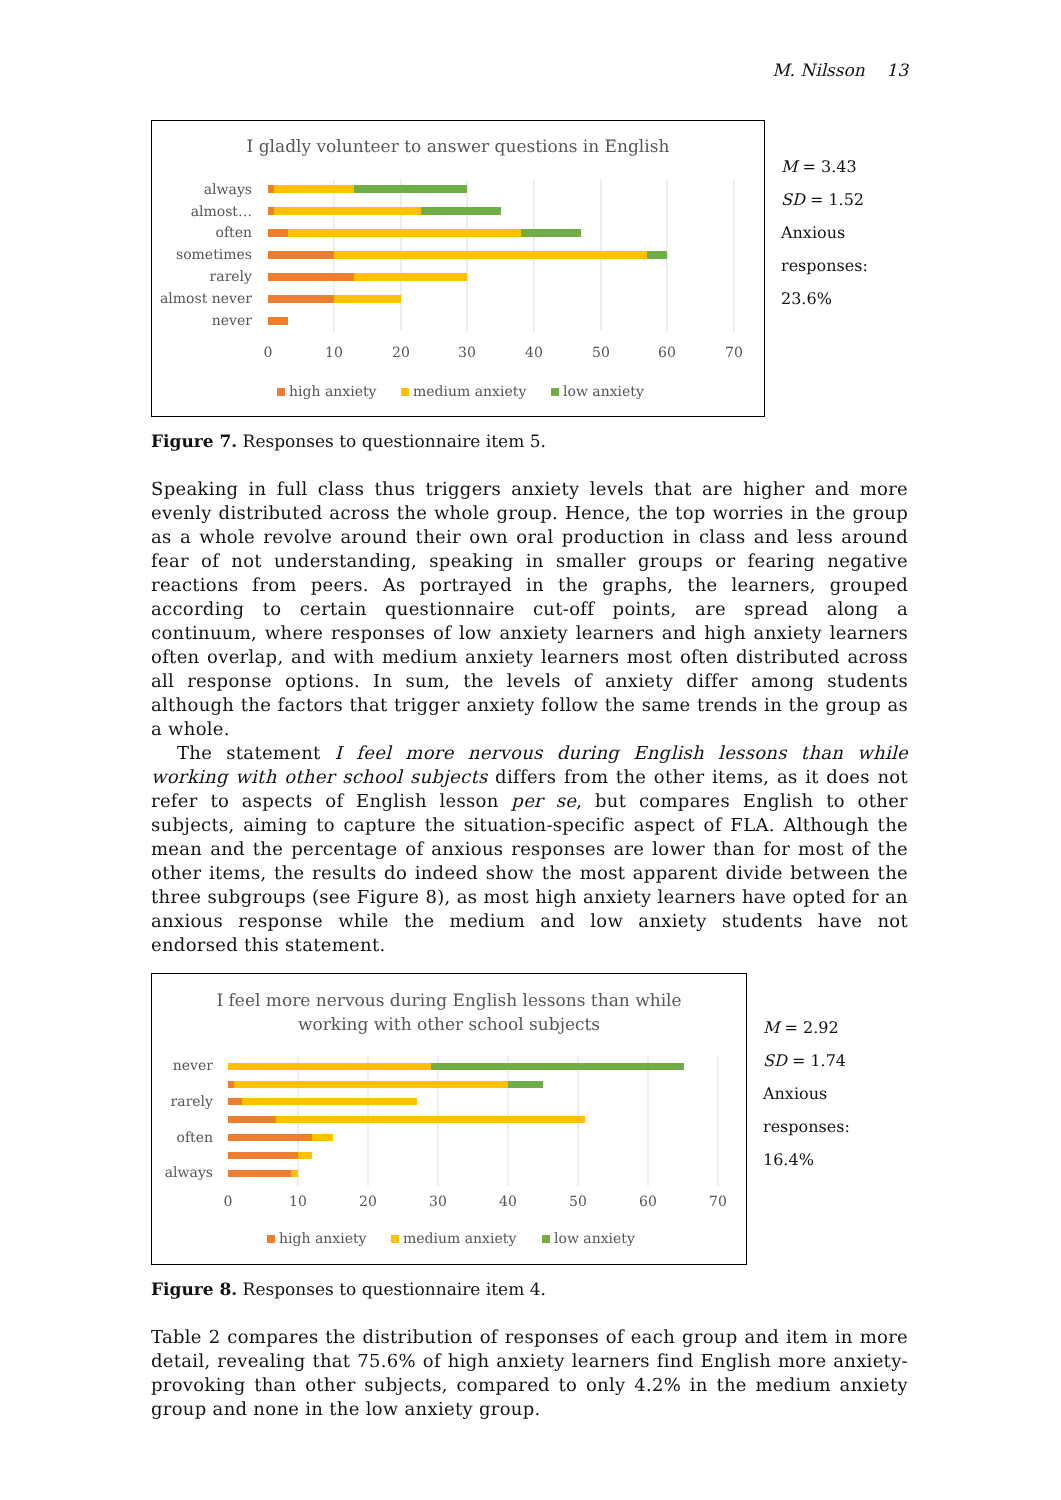M. Nilsson 13
I gladly volunteer to answer questions in English
always
almost…
often
sometimes
rarely
almost never
never
0
10
20
30
40
50
60
70
high anxiety
medium anxiety
low anxiety
M = 3.43
SD = 1.52
Anxious responses:
23.6%
Figure 7. Responses to questionnaire item 5.
Speaking in full class thus triggers anxiety levels that are higher and more evenly distributed across the whole group. Hence, the top worries in the group as a whole revolve around their own oral production in class and less around fear of not understanding, speaking in smaller groups or fearing negative reactions from peers. As portrayed in the graphs, the learners, grouped according to certain questionnaire cut-off points, are spread along a continuum, where responses of low anxiety learners and high anxiety learners often overlap, and with medium anxiety learners most often distributed across all response options. In sum, the levels of anxiety differ among students although the factors that trigger anxiety follow the same trends in the group as a whole.
The statement I feel more nervous during English lessons than while working with other school subjects differs from the other items, as it does not refer to aspects of English lesson per se, but compares English to other subjects, aiming to capture the situation-specific aspect of FLA. Although the mean and the percentage of anxious responses are lower than for most of the other items, the results do indeed show the most apparent divide between the three subgroups (see Figure 8), as most high anxiety learners have opted for an anxious response while the medium and low anxiety students have not endorsed this statement.
I feel more nervous during English lessons than while
working with other school subjects
never
rarely
often
always
0
10
20
30
40
50
60
70
high anxiety
medium anxiety
low anxiety
M = 2.92
SD = 1.74
Anxious responses:
16.4%
Figure 8. Responses to questionnaire item 4.
Table 2 compares the distribution of responses of each group and item in more detail, revealing that 75.6% of high anxiety learners find English more anxiety-provoking than other subjects, compared to only 4.2% in the medium anxiety group and none in the low anxiety group.